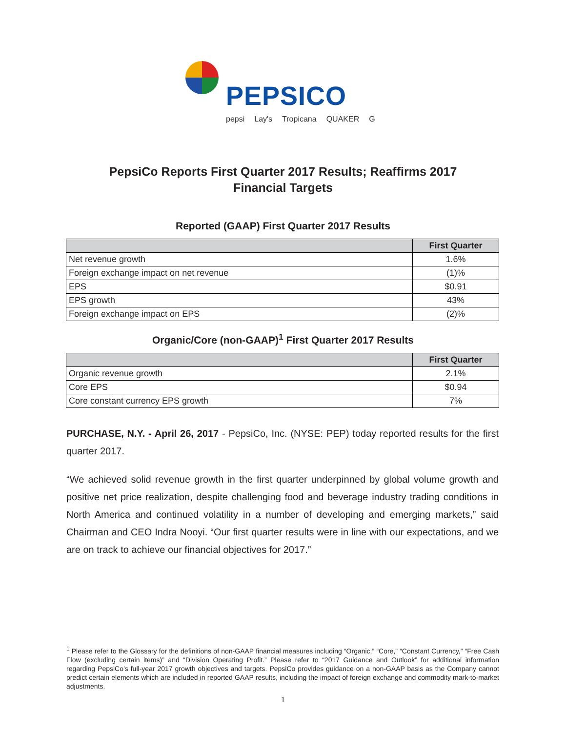PEPSICO
pepsi Lay's Tropicana QUAKER G
PepsiCo Reports First Quarter 2017 Results; Reaffirms 2017 Financial Targets
Reported (GAAP) First Quarter 2017 Results
| | First Quarter |
| --- | --- |
| Net revenue growth | 1.6% |
| Foreign exchange impact on net revenue | (1)% |
| EPS | $0.91 |
| EPS growth | 43% |
| Foreign exchange impact on EPS | (2)% |
Organic/Core (non-GAAP)<sup>1</sup> First Quarter 2017 Results
| | First Quarter |
| --- | --- |
| Organic revenue growth | 2.1% |
| Core EPS | $0.94 |
| Core constant currency EPS growth | 7% |
PURCHASE, N.Y. - April 26, 2017 - PepsiCo, Inc. (NYSE: PEP) today reported results for the first quarter 2017.
“We achieved solid revenue growth in the first quarter underpinned by global volume growth and positive net price realization, despite challenging food and beverage industry trading conditions in North America and continued volatility in a number of developing and emerging markets,” said Chairman and CEO Indra Nooyi. “Our first quarter results were in line with our expectations, and we are on track to achieve our financial objectives for 2017.”
<sup>1</sup> Please refer to the Glossary for the definitions of non-GAAP financial measures including “Organic,” “Core,” “Constant Currency,” “Free Cash Flow (excluding certain items)” and “Division Operating Profit.” Please refer to “2017 Guidance and Outlook” for additional information regarding PepsiCo’s full-year 2017 growth objectives and targets. PepsiCo provides guidance on a non-GAAP basis as the Company cannot predict certain elements which are included in reported GAAP results, including the impact of foreign exchange and commodity mark-to-market adjustments.
1